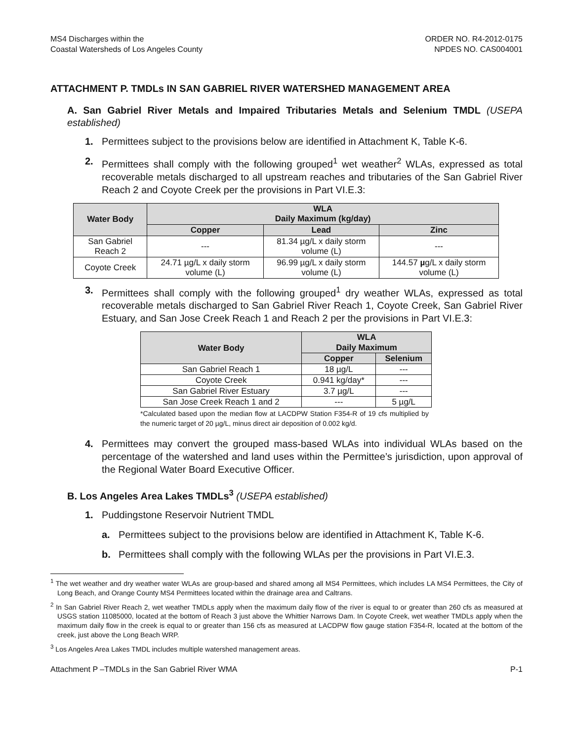MS4 Discharges within the
Coastal Watersheds of Los Angeles County
ORDER NO. R4-2012-0175
NPDES NO. CAS004001
ATTACHMENT P. TMDLs IN SAN GABRIEL RIVER WATERSHED MANAGEMENT AREA
A. San Gabriel River Metals and Impaired Tributaries Metals and Selenium TMDL (USEPA established)
1. Permittees subject to the provisions below are identified in Attachment K, Table K-6.
2. Permittees shall comply with the following grouped<sup>1</sup> wet weather<sup>2</sup> WLAs, expressed as total recoverable metals discharged to all upstream reaches and tributaries of the San Gabriel River Reach 2 and Coyote Creek per the provisions in Part VI.E.3:
| Water Body | WLA Daily Maximum (kg/day) | | |
| --- | --- | --- | --- |
| | Copper | Lead | Zinc |
| San Gabriel Reach 2 | --- | 81.34 µg/L x daily storm volume (L) | --- |
| Coyote Creek | 24.71 µg/L x daily storm volume (L) | 96.99 µg/L x daily storm volume (L) | 144.57 µ g/L x daily storm volume (L) |
3. Permittees shall comply with the following grouped<sup>1</sup> dry weather WLAs, expressed as total recoverable metals discharged to San Gabriel River Reach 1, Coyote Creek, San Gabriel River Estuary, and San Jose Creek Reach 1 and Reach 2 per the provisions in Part VI.E.3:
| Water Body | WLA Daily Maximum | |
| --- | --- | --- |
| | Copper | Selenium |
| San Gabriel Reach 1 | 18 µg/L | --- |
| Coyote Creek | 0.941 kg/day* | --- |
| San Gabriel River Estuary | 3.7 µg/L | --- |
| San Jose Creek Reach 1 and 2 | --- | 5 µg/L |
*Calculated based upon the median flow at LACDPW Station F354-R of 19 cfs multiplied by the numeric target of 20 µg/L, minus direct air deposition of 0.002 kg/d.
4. Permittees may convert the grouped mass-based WLAs into individual WLAs based on the percentage of the watershed and land uses within the Permittee’s jurisdiction, upon approval of the Regional Water Board Executive Officer.
B. Los Angeles Area Lakes TMDLs<sup>3</sup> (USEPA established)
1. Puddingstone Reservoir Nutrient TMDL
a. Permittees subject to the provisions below are identified in Attachment K, Table K-6.
b. Permittees shall comply with the following WLAs per the provisions in Part VI.E.3.
<sup>1</sup> The wet weather and dry weather water WLAs are group-based and shared among all MS4 Permittees, which includes LA MS4 Permittees, the City of Long Beach, and Orange County MS4 Permittees located within the drainage area and Caltrans.
<sup>2</sup> In San Gabriel River Reach 2, wet weather TMDLs apply when the maximum daily flow of the river is equal to or greater than 260 cfs as measured at USGS station 11085000, located at the bottom of Reach 3 just above the Whittier Narrows Dam. In Coyote Creek, wet weather TMDLs apply when the maximum daily flow in the creek is equal to or greater than 156 cfs as measured at LACDPW flow gauge station F354-R, located at the bottom of the creek, just above the Long Beach WRP.
<sup>3</sup> Los Angeles Area Lakes TMDL includes multiple watershed management areas.
Attachment P –TMDLs in the San Gabriel River WMA P-1